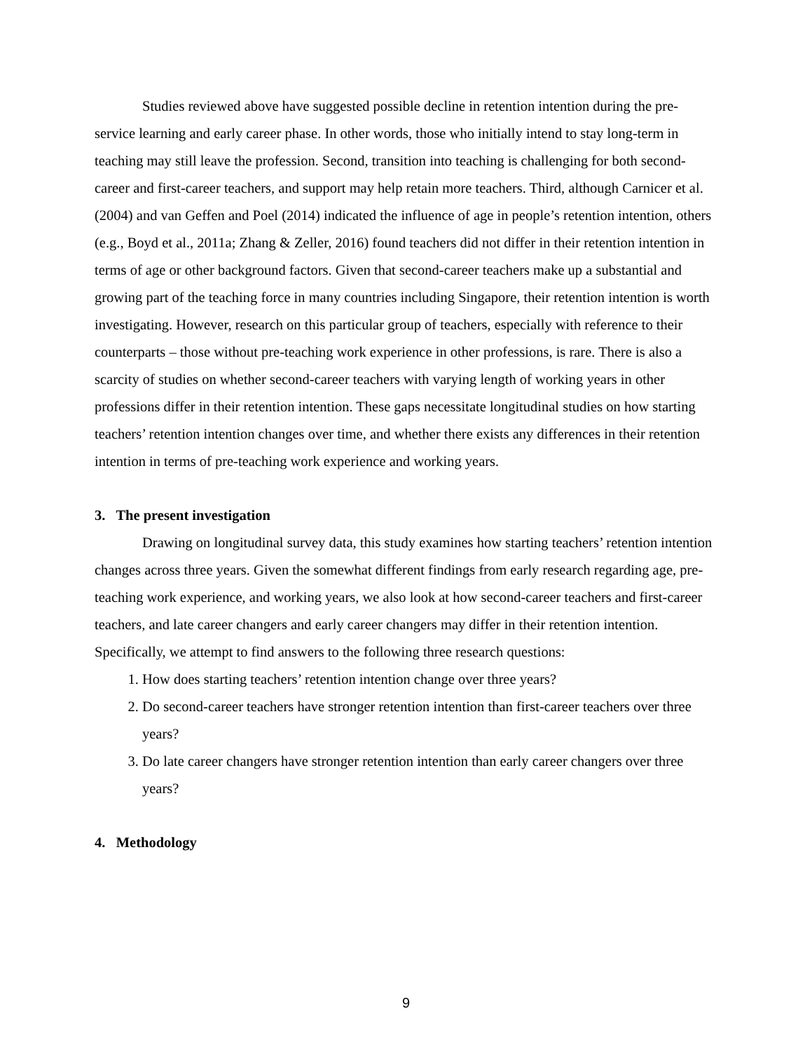Studies reviewed above have suggested possible decline in retention intention during the pre-service learning and early career phase. In other words, those who initially intend to stay long-term in teaching may still leave the profession. Second, transition into teaching is challenging for both second-career and first-career teachers, and support may help retain more teachers. Third, although Carnicer et al. (2004) and van Geffen and Poel (2014) indicated the influence of age in people’s retention intention, others (e.g., Boyd et al., 2011a; Zhang & Zeller, 2016) found teachers did not differ in their retention intention in terms of age or other background factors. Given that second-career teachers make up a substantial and growing part of the teaching force in many countries including Singapore, their retention intention is worth investigating. However, research on this particular group of teachers, especially with reference to their counterparts – those without pre-teaching work experience in other professions, is rare. There is also a scarcity of studies on whether second-career teachers with varying length of working years in other professions differ in their retention intention. These gaps necessitate longitudinal studies on how starting teachers’ retention intention changes over time, and whether there exists any differences in their retention intention in terms of pre-teaching work experience and working years.
3. The present investigation
Drawing on longitudinal survey data, this study examines how starting teachers’ retention intention changes across three years. Given the somewhat different findings from early research regarding age, pre-teaching work experience, and working years, we also look at how second-career teachers and first-career teachers, and late career changers and early career changers may differ in their retention intention. Specifically, we attempt to find answers to the following three research questions:
1. How does starting teachers’ retention intention change over three years?
2. Do second-career teachers have stronger retention intention than first-career teachers over three years?
3. Do late career changers have stronger retention intention than early career changers over three years?
4. Methodology
9